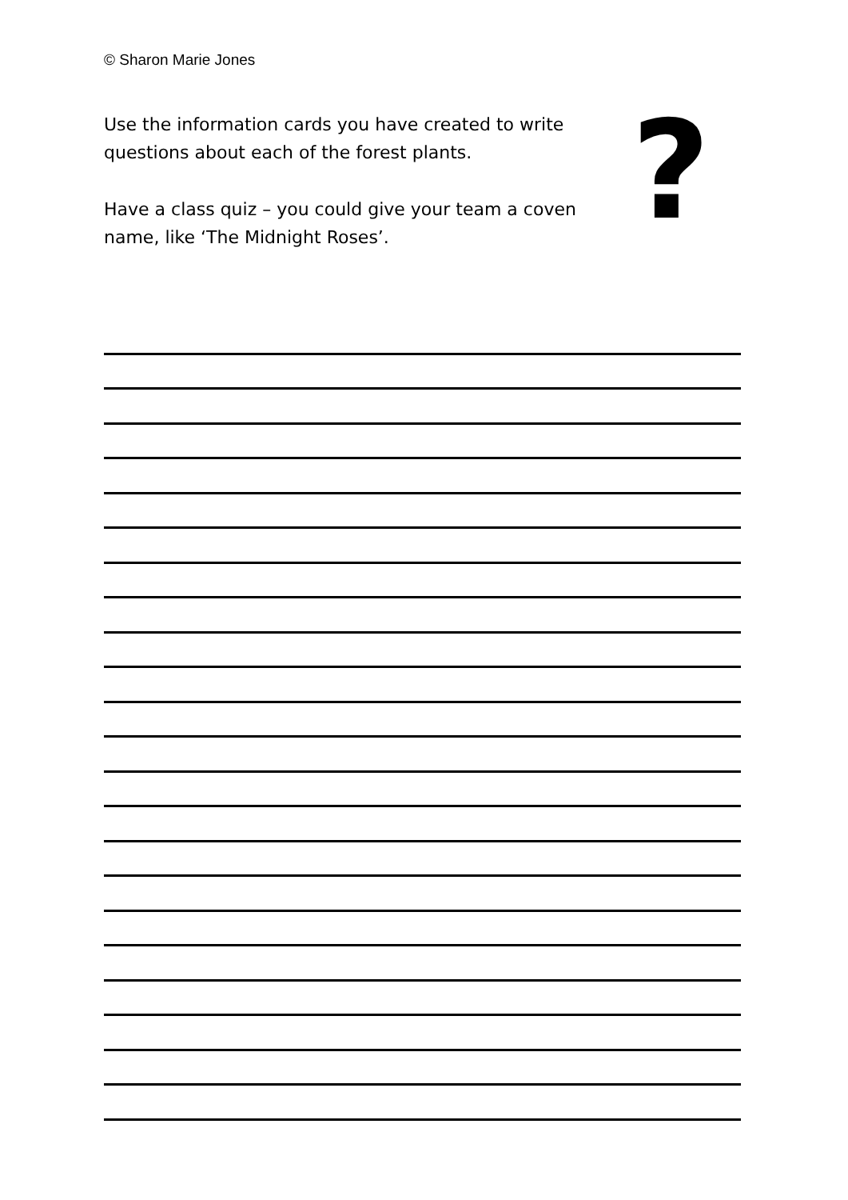© Sharon Marie Jones
Use the information cards you have created to write questions about each of the forest plants.
Have a class quiz – you could give your team a coven name, like ‘The Midnight Roses’.
?